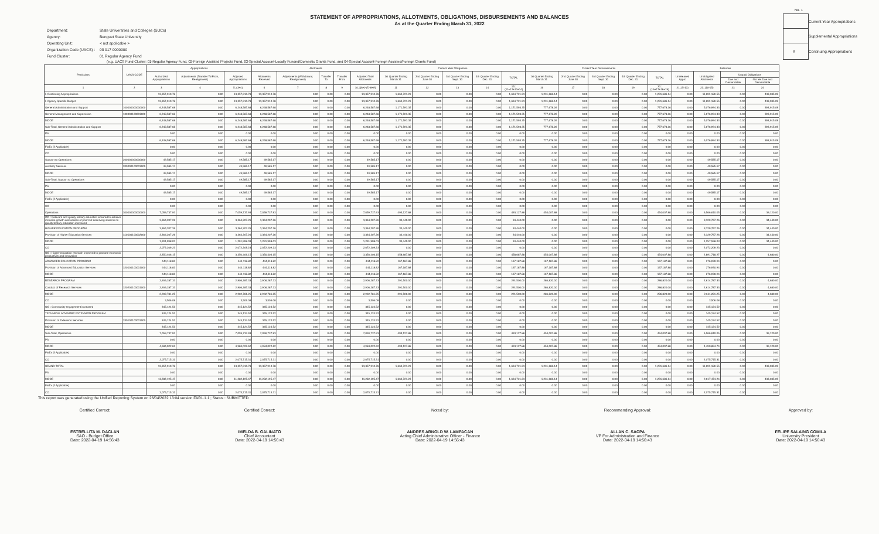No. 1
STATEMENT OF APPROPRIATIONS, ALLOTMENTS, OBLIGATIONS, DISBURSEMENTS AND BALANCES
As at the Quarter Ending March 31, 2022
| Department: | State Universities and Colleges (SUCs) |
| Agency: | Benguet State University |
| Operating Unit: | < not applicable > |
| Organization Code (UACS) : | 08 017 0000000 |
| Fund Cluster: | 01 Regular Agency Fund |
| | Current Year Appropriations |
| | Supplemental Appropriations |
| X | Continuing Appropriations |
(e.g. UACS Fund Cluster: 01-Regular Agency Fund, 02-Foreign Assisted Projects Fund, 03-Special Account-Locally Funded/Domestic Grants Fund, and 04-Special Account-Foreign Assisted/Foreign Grants Fund)
| Particulars | UACS CODE | Appropriations | | | Allotments | | | | | Current Year Obligations | | | | | Current Year Disbursements | | | | | Balances | | | |
| --- | --- | --- | --- | --- | --- | --- | --- | --- | --- | --- | --- | --- | --- | --- | --- | --- | --- | --- | --- | --- | --- | --- | --- |
| | | Authorized Appropriations | Adjustments (Transfer To/From, Realignment) | Adjusted Appropriations | Allotments Received | Adjustments (Withdrawal, Realignment) | Transfer To | Transfer From | Adjusted Total Allotments | 1st Quarter Ending March 31 | 2nd Quarter Ending June 30 | 3rd Quarter Ending Sept. 30 | 4th Quarter Ending Dec. 31 | TOTAL | 1st Quarter Ending March 31 | 2nd Quarter Ending June 30 | 3rd Quarter Ending Sept. 30 | 4th Quarter Ending Dec. 31 | TOTAL | Unreleased Appro | Unobligated Allotments | Unpaid Obligations | |
| | | | | | | | | | | | | | | | | | | | | | | Due and Demandable | Not Yet Due and Demandable |
| 1 | 2 | 3 | 4 | 5=(3+4) | 6 | 7 | 8 | 9 | 10=[(6+(-)7)-8+9] | 11 | 12 | 13 | 14 | 15=(11+12+13+14) | 16 | 17 | 18 | 19 | 20=(16+17+18+19) | 21=(5-10) | 22=(10-15) | 23 | 24 |
| I. Continuing Appropriations | | 13,357,910.78 | 0.00 | 13,357,910.78 | 13,357,910.78 | 0.00 | 0.00 | 0.00 | 13,357,910.78 | 1,664,721.23 | 0.00 | 0.00 | 0.00 | 1,664,721.23 | 1,231,686.14 | 0.00 | 0.00 | 0.00 | 1,231,686.14 | 0.00 | 11,693,189.55 | 0.00 | 433,035.09 |
| I. Agency Specific Budget | | 13,357,910.78 | 0.00 | 13,357,910.78 | 13,357,910.78 | 0.00 | 0.00 | 0.00 | 13,357,910.78 | 1,664,721.23 | 0.00 | 0.00 | 0.00 | 1,664,721.23 | 1,231,686.14 | 0.00 | 0.00 | 0.00 | 1,231,686.14 | 0.00 | 11,693,189.55 | 0.00 | 433,035.09 |
| General Administration and Support | 100000000000000 | 6,248,587.68 | 0.00 | 6,248,587.68 | 6,248,587.68 | 0.00 | 0.00 | 0.00 | 6,248,587.68 | 1,171,593.35 | 0.00 | 0.00 | 0.00 | 1,171,593.35 | 777,678.26 | 0.00 | 0.00 | 0.00 | 777,678.26 | 0.00 | 5,076,994.33 | 0.00 | 393,915.09 |
| General Management and Supervision | 100000100001000 | 6,248,587.68 | 0.00 | 6,248,587.68 | 6,248,587.68 | 0.00 | 0.00 | 0.00 | 6,248,587.68 | 1,171,593.35 | 0.00 | 0.00 | 0.00 | 1,171,593.35 | 777,678.26 | 0.00 | 0.00 | 0.00 | 777,678.26 | 0.00 | 5,076,994.33 | 0.00 | 393,915.09 |
| MOOE | | 6,248,587.68 | 0.00 | 6,248,587.68 | 6,248,587.68 | 0.00 | 0.00 | 0.00 | 6,248,587.68 | 1,171,593.35 | 0.00 | 0.00 | 0.00 | 1,171,593.35 | 777,678.26 | 0.00 | 0.00 | 0.00 | 777,678.26 | 0.00 | 5,076,994.33 | 0.00 | 393,915.09 |
| Sub-Total, General Administration and Support | | 6,248,587.68 | 0.00 | 6,248,587.68 | 6,248,587.68 | 0.00 | 0.00 | 0.00 | 6,248,587.68 | 1,171,593.35 | 0.00 | 0.00 | 0.00 | 1,171,593.35 | 777,678.26 | 0.00 | 0.00 | 0.00 | 777,678.26 | 0.00 | 5,076,994.33 | 0.00 | 393,915.09 |
| PS | | 0.00 | 0.00 | 0.00 | 0.00 | 0.00 | 0.00 | 0.00 | 0.00 | 0.00 | 0.00 | 0.00 | 0.00 | 0.00 | 0.00 | 0.00 | 0.00 | 0.00 | 0.00 | 0.00 | 0.00 | 0.00 | 0.00 |
| MOOE | | 6,248,587.68 | 0.00 | 6,248,587.68 | 6,248,587.68 | 0.00 | 0.00 | 0.00 | 6,248,587.68 | 1,171,593.35 | 0.00 | 0.00 | 0.00 | 1,171,593.35 | 777,678.26 | 0.00 | 0.00 | 0.00 | 777,678.26 | 0.00 | 5,076,994.33 | 0.00 | 393,915.09 |
| FinEx (if Applicable) | | 0.00 | 0.00 | 0.00 | 0.00 | 0.00 | 0.00 | 0.00 | 0.00 | 0.00 | 0.00 | 0.00 | 0.00 | 0.00 | 0.00 | 0.00 | 0.00 | 0.00 | 0.00 | 0.00 | 0.00 | 0.00 | 0.00 |
| CO | | 0.00 | 0.00 | 0.00 | 0.00 | 0.00 | 0.00 | 0.00 | 0.00 | 0.00 | 0.00 | 0.00 | 0.00 | 0.00 | 0.00 | 0.00 | 0.00 | 0.00 | 0.00 | 0.00 | 0.00 | 0.00 | 0.00 |
| Support to Operations | 200000000000000 | 49,585.17 | 0.00 | 49,585.17 | 49,585.17 | 0.00 | 0.00 | 0.00 | 49,585.17 | 0.00 | 0.00 | 0.00 | 0.00 | 0.00 | 0.00 | 0.00 | 0.00 | 0.00 | 0.00 | 0.00 | 49,585.17 | 0.00 | 0.00 |
| Auxiliary Services | 200000100001000 | 49,585.17 | 0.00 | 49,585.17 | 49,585.17 | 0.00 | 0.00 | 0.00 | 49,585.17 | 0.00 | 0.00 | 0.00 | 0.00 | 0.00 | 0.00 | 0.00 | 0.00 | 0.00 | 0.00 | 0.00 | 49,585.17 | 0.00 | 0.00 |
| MOOE | | 49,585.17 | 0.00 | 49,585.17 | 49,585.17 | 0.00 | 0.00 | 0.00 | 49,585.17 | 0.00 | 0.00 | 0.00 | 0.00 | 0.00 | 0.00 | 0.00 | 0.00 | 0.00 | 0.00 | 0.00 | 49,585.17 | 0.00 | 0.00 |
| Sub-Total, Support to Operations | | 49,585.17 | 0.00 | 49,585.17 | 49,585.17 | 0.00 | 0.00 | 0.00 | 49,585.17 | 0.00 | 0.00 | 0.00 | 0.00 | 0.00 | 0.00 | 0.00 | 0.00 | 0.00 | 0.00 | 0.00 | 49,585.17 | 0.00 | 0.00 |
| PS | | 0.00 | 0.00 | 0.00 | 0.00 | 0.00 | 0.00 | 0.00 | 0.00 | 0.00 | 0.00 | 0.00 | 0.00 | 0.00 | 0.00 | 0.00 | 0.00 | 0.00 | 0.00 | 0.00 | 0.00 | 0.00 | 0.00 |
| MOOE | | 49,585.17 | 0.00 | 49,585.17 | 49,585.17 | 0.00 | 0.00 | 0.00 | 49,585.17 | 0.00 | 0.00 | 0.00 | 0.00 | 0.00 | 0.00 | 0.00 | 0.00 | 0.00 | 0.00 | 0.00 | 49,585.17 | 0.00 | 0.00 |
| FinEx (if Applicable) | | 0.00 | 0.00 | 0.00 | 0.00 | 0.00 | 0.00 | 0.00 | 0.00 | 0.00 | 0.00 | 0.00 | 0.00 | 0.00 | 0.00 | 0.00 | 0.00 | 0.00 | 0.00 | 0.00 | 0.00 | 0.00 | 0.00 |
| CO | | 0.00 | 0.00 | 0.00 | 0.00 | 0.00 | 0.00 | 0.00 | 0.00 | 0.00 | 0.00 | 0.00 | 0.00 | 0.00 | 0.00 | 0.00 | 0.00 | 0.00 | 0.00 | 0.00 | 0.00 | 0.00 | 0.00 |
| Operations | 300000000000000 | 7,059,737.93 | 0.00 | 7,059,737.93 | 7,059,737.93 | 0.00 | 0.00 | 0.00 | 7,059,737.93 | 493,127.88 | 0.00 | 0.00 | 0.00 | 493,127.88 | 454,007.88 | 0.00 | 0.00 | 0.00 | 454,007.88 | 0.00 | 6,566,610.05 | 0.00 | 39,120.00 |
| OO : Relevant and quality tertiary education ensured to achieve inclusive growth and access of poor but deserving students to quality tertiary education increased | | 3,364,207.26 | 0.00 | 3,364,207.26 | 3,364,207.26 | 0.00 | 0.00 | 0.00 | 3,364,207.26 | 34,440.00 | 0.00 | 0.00 | 0.00 | 34,440.00 | 0.00 | 0.00 | 0.00 | 0.00 | 0.00 | 0.00 | 3,329,767.26 | 0.00 | 34,440.00 |
| HIGHER EDUCATION PROGRAM | | 3,364,207.26 | 0.00 | 3,364,207.26 | 3,364,207.26 | 0.00 | 0.00 | 0.00 | 3,364,207.26 | 34,440.00 | 0.00 | 0.00 | 0.00 | 34,440.00 | 0.00 | 0.00 | 0.00 | 0.00 | 0.00 | 0.00 | 3,329,767.26 | 0.00 | 34,440.00 |
| Provision of Higher Education Services | 310100100002000 | 3,364,207.26 | 0.00 | 3,364,207.26 | 3,364,207.26 | 0.00 | 0.00 | 0.00 | 3,364,207.26 | 34,440.00 | 0.00 | 0.00 | 0.00 | 34,440.00 | 0.00 | 0.00 | 0.00 | 0.00 | 0.00 | 0.00 | 3,329,767.26 | 0.00 | 34,440.00 |
| MOOE | | 1,291,998.03 | 0.00 | 1,291,998.03 | 1,291,998.03 | 0.00 | 0.00 | 0.00 | 1,291,998.03 | 34,440.00 | 0.00 | 0.00 | 0.00 | 34,440.00 | 0.00 | 0.00 | 0.00 | 0.00 | 0.00 | 0.00 | 1,257,558.03 | 0.00 | 34,440.00 |
| CO | | 2,072,209.23 | 0.00 | 2,072,209.23 | 2,072,209.23 | 0.00 | 0.00 | 0.00 | 2,072,209.23 | 0.00 | 0.00 | 0.00 | 0.00 | 0.00 | 0.00 | 0.00 | 0.00 | 0.00 | 0.00 | 0.00 | 2,072,209.23 | 0.00 | 0.00 |
| OO : Higher education research improved to promote economic productivity and innovation | | 3,350,406.15 | 0.00 | 3,350,406.15 | 3,350,406.15 | 0.00 | 0.00 | 0.00 | 3,350,406.15 | 458,687.88 | 0.00 | 0.00 | 0.00 | 458,687.88 | 454,007.88 | 0.00 | 0.00 | 0.00 | 454,007.88 | 0.00 | 2,891,718.27 | 0.00 | 4,680.00 |
| ADVANCED EDUCATION PROGRAM | | 444,118.82 | 0.00 | 444,118.82 | 444,118.82 | 0.00 | 0.00 | 0.00 | 444,118.82 | 167,187.88 | 0.00 | 0.00 | 0.00 | 167,187.88 | 167,187.88 | 0.00 | 0.00 | 0.00 | 167,187.88 | 0.00 | 276,930.94 | 0.00 | 0.00 |
| Provision of Advanced Education Services | 320100100001000 | 444,118.82 | 0.00 | 444,118.82 | 444,118.82 | 0.00 | 0.00 | 0.00 | 444,118.82 | 167,187.88 | 0.00 | 0.00 | 0.00 | 167,187.88 | 167,187.88 | 0.00 | 0.00 | 0.00 | 167,187.88 | 0.00 | 276,930.94 | 0.00 | 0.00 |
| MOOE | | 444,118.82 | 0.00 | 444,118.82 | 444,118.82 | 0.00 | 0.00 | 0.00 | 444,118.82 | 167,187.88 | 0.00 | 0.00 | 0.00 | 167,187.88 | 167,187.88 | 0.00 | 0.00 | 0.00 | 167,187.88 | 0.00 | 276,930.94 | 0.00 | 0.00 |
| RESEARCH PROGRAM | | 2,906,287.33 | 0.00 | 2,906,287.33 | 2,906,287.33 | 0.00 | 0.00 | 0.00 | 2,906,287.33 | 291,500.00 | 0.00 | 0.00 | 0.00 | 291,500.00 | 286,820.00 | 0.00 | 0.00 | 0.00 | 286,820.00 | 0.00 | 2,614,787.33 | 0.00 | 4,680.00 |
| Conduct of Research Services | 320200100001000 | 2,906,287.33 | 0.00 | 2,906,287.33 | 2,906,287.33 | 0.00 | 0.00 | 0.00 | 2,906,287.33 | 291,500.00 | 0.00 | 0.00 | 0.00 | 291,500.00 | 286,820.00 | 0.00 | 0.00 | 0.00 | 286,820.00 | 0.00 | 2,614,787.33 | 0.00 | 4,680.00 |
| MOOE | | 2,902,781.25 | 0.00 | 2,902,781.25 | 2,902,781.25 | 0.00 | 0.00 | 0.00 | 2,902,781.25 | 291,500.00 | 0.00 | 0.00 | 0.00 | 291,500.00 | 286,820.00 | 0.00 | 0.00 | 0.00 | 286,820.00 | 0.00 | 2,611,281.25 | 0.00 | 4,680.00 |
| CO | | 3,506.08 | 0.00 | 3,506.08 | 3,506.08 | 0.00 | 0.00 | 0.00 | 3,506.08 | 0.00 | 0.00 | 0.00 | 0.00 | 0.00 | 0.00 | 0.00 | 0.00 | 0.00 | 0.00 | 0.00 | 3,506.08 | 0.00 | 0.00 |
| OO : Community engagement increased | | 345,124.52 | 0.00 | 345,124.52 | 345,124.52 | 0.00 | 0.00 | 0.00 | 345,124.52 | 0.00 | 0.00 | 0.00 | 0.00 | 0.00 | 0.00 | 0.00 | 0.00 | 0.00 | 0.00 | 0.00 | 345,124.52 | 0.00 | 0.00 |
| TECHNICAL ADVISORY EXTENSION PROGRAM | | 345,124.52 | 0.00 | 345,124.52 | 345,124.52 | 0.00 | 0.00 | 0.00 | 345,124.52 | 0.00 | 0.00 | 0.00 | 0.00 | 0.00 | 0.00 | 0.00 | 0.00 | 0.00 | 0.00 | 0.00 | 345,124.52 | 0.00 | 0.00 |
| Provision of Extension Services | 330100100001000 | 345,124.52 | 0.00 | 345,124.52 | 345,124.52 | 0.00 | 0.00 | 0.00 | 345,124.52 | 0.00 | 0.00 | 0.00 | 0.00 | 0.00 | 0.00 | 0.00 | 0.00 | 0.00 | 0.00 | 0.00 | 345,124.52 | 0.00 | 0.00 |
| MOOE | | 345,124.52 | 0.00 | 345,124.52 | 345,124.52 | 0.00 | 0.00 | 0.00 | 345,124.52 | 0.00 | 0.00 | 0.00 | 0.00 | 0.00 | 0.00 | 0.00 | 0.00 | 0.00 | 0.00 | 0.00 | 345,124.52 | 0.00 | 0.00 |
| Sub-Total, Operations | | 7,059,737.93 | 0.00 | 7,059,737.93 | 7,059,737.93 | 0.00 | 0.00 | 0.00 | 7,059,737.93 | 493,127.88 | 0.00 | 0.00 | 0.00 | 493,127.88 | 454,007.88 | 0.00 | 0.00 | 0.00 | 454,007.88 | 0.00 | 6,566,610.05 | 0.00 | 39,120.00 |
| PS | | 0.00 | 0.00 | 0.00 | 0.00 | 0.00 | 0.00 | 0.00 | 0.00 | 0.00 | 0.00 | 0.00 | 0.00 | 0.00 | 0.00 | 0.00 | 0.00 | 0.00 | 0.00 | 0.00 | 0.00 | 0.00 | 0.00 |
| MOOE | | 4,984,022.62 | 0.00 | 4,984,022.62 | 4,984,022.62 | 0.00 | 0.00 | 0.00 | 4,984,022.62 | 493,127.88 | 0.00 | 0.00 | 0.00 | 493,127.88 | 454,007.88 | 0.00 | 0.00 | 0.00 | 454,007.88 | 0.00 | 4,490,894.74 | 0.00 | 39,120.00 |
| FinEx (if Applicable) | | 0.00 | 0.00 | 0.00 | 0.00 | 0.00 | 0.00 | 0.00 | 0.00 | 0.00 | 0.00 | 0.00 | 0.00 | 0.00 | 0.00 | 0.00 | 0.00 | 0.00 | 0.00 | 0.00 | 0.00 | 0.00 | 0.00 |
| CO | | 2,075,715.31 | 0.00 | 2,075,715.31 | 2,075,715.31 | 0.00 | 0.00 | 0.00 | 2,075,715.31 | 0.00 | 0.00 | 0.00 | 0.00 | 0.00 | 0.00 | 0.00 | 0.00 | 0.00 | 0.00 | 0.00 | 2,075,715.31 | 0.00 | 0.00 |
| GRAND TOTAL | | 13,357,910.78 | 0.00 | 13,357,910.78 | 13,357,910.78 | 0.00 | 0.00 | 0.00 | 13,357,910.78 | 1,664,721.23 | 0.00 | 0.00 | 0.00 | 1,664,721.23 | 1,231,686.14 | 0.00 | 0.00 | 0.00 | 1,231,686.14 | 0.00 | 11,693,189.55 | 0.00 | 433,035.09 |
| PS | | 0.00 | 0.00 | 0.00 | 0.00 | 0.00 | 0.00 | 0.00 | 0.00 | 0.00 | 0.00 | 0.00 | 0.00 | 0.00 | 0.00 | 0.00 | 0.00 | 0.00 | 0.00 | 0.00 | 0.00 | 0.00 | 0.00 |
| MOOE | | 11,282,195.47 | 0.00 | 11,282,195.47 | 11,282,195.47 | 0.00 | 0.00 | 0.00 | 11,282,195.47 | 1,664,721.23 | 0.00 | 0.00 | 0.00 | 1,664,721.23 | 1,231,686.14 | 0.00 | 0.00 | 0.00 | 1,231,686.14 | 0.00 | 9,617,474.24 | 0.00 | 433,035.09 |
| FinEx (if Applicable) | | 0.00 | 0.00 | 0.00 | 0.00 | 0.00 | 0.00 | 0.00 | 0.00 | 0.00 | 0.00 | 0.00 | 0.00 | 0.00 | 0.00 | 0.00 | 0.00 | 0.00 | 0.00 | 0.00 | 0.00 | 0.00 | 0.00 |
| CO | | 2,075,715.31 | 0.00 | 2,075,715.31 | 2,075,715.31 | 0.00 | 0.00 | 0.00 | 2,075,715.31 | 0.00 | 0.00 | 0.00 | 0.00 | 0.00 | 0.00 | 0.00 | 0.00 | 0.00 | 0.00 | 0.00 | 2,075,715.31 | 0.00 | 0.00 |
This report was generated using the Unified Reporting System on 26/04/2022 13:04 version.FAR1.1.1 ; Status : SUBMITTED
Certified Correct:
ESTRELLITA M. DACLAN
SAO - Budget Office
Date: 2022-04-19 14:56:43
Certified Correct:
IMELDA B. GALINATO
Chief Accountant
Date: 2022-04-19 14:56:43
Noted by:
ANDRES ARNOLD W. LAMPACAN
Acting Chief Administrative Officer - Finance
Date: 2022-04-19 14:56:43
Recommending Approval:
ALLAN C. SACPA
VP For Administration and Finance
Date: 2022-04-19 14:56:43
Approved by:
FELIPE SALAING COMILA
University President
Date: 2022-04-19 14:56:43